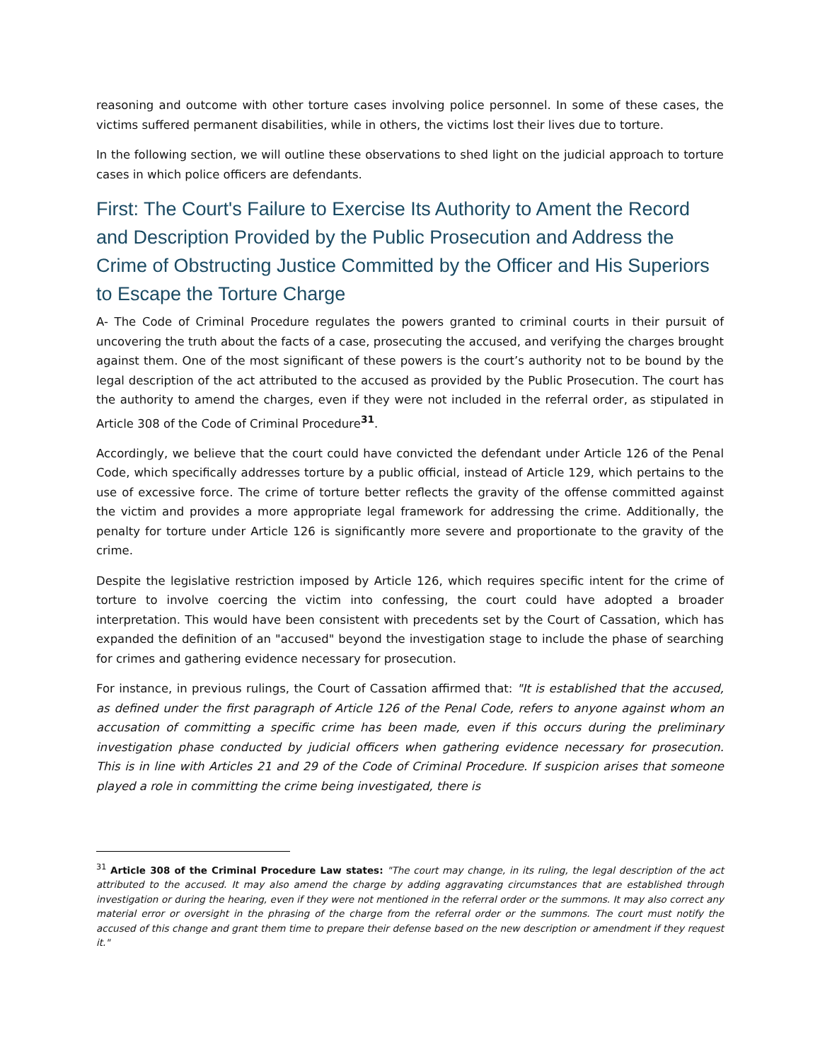reasoning and outcome with other torture cases involving police personnel. In some of these cases, the victims suffered permanent disabilities, while in others, the victims lost their lives due to torture.
In the following section, we will outline these observations to shed light on the judicial approach to torture cases in which police officers are defendants.
First: The Court's Failure to Exercise Its Authority to Ament the Record and Description Provided by the Public Prosecution and Address the Crime of Obstructing Justice Committed by the Officer and His Superiors to Escape the Torture Charge
A- The Code of Criminal Procedure regulates the powers granted to criminal courts in their pursuit of uncovering the truth about the facts of a case, prosecuting the accused, and verifying the charges brought against them. One of the most significant of these powers is the court’s authority not to be bound by the legal description of the act attributed to the accused as provided by the Public Prosecution. The court has the authority to amend the charges, even if they were not included in the referral order, as stipulated in Article 308 of the Code of Criminal Procedure<sup>31</sup>.
Accordingly, we believe that the court could have convicted the defendant under Article 126 of the Penal Code, which specifically addresses torture by a public official, instead of Article 129, which pertains to the use of excessive force. The crime of torture better reflects the gravity of the offense committed against the victim and provides a more appropriate legal framework for addressing the crime. Additionally, the penalty for torture under Article 126 is significantly more severe and proportionate to the gravity of the crime.
Despite the legislative restriction imposed by Article 126, which requires specific intent for the crime of torture to involve coercing the victim into confessing, the court could have adopted a broader interpretation. This would have been consistent with precedents set by the Court of Cassation, which has expanded the definition of an "accused" beyond the investigation stage to include the phase of searching for crimes and gathering evidence necessary for prosecution.
For instance, in previous rulings, the Court of Cassation affirmed that: "It is established that the accused, as defined under the first paragraph of Article 126 of the Penal Code, refers to anyone against whom an accusation of committing a specific crime has been made, even if this occurs during the preliminary investigation phase conducted by judicial officers when gathering evidence necessary for prosecution. This is in line with Articles 21 and 29 of the Code of Criminal Procedure. If suspicion arises that someone played a role in committing the crime being investigated, there is
<sup>31</sup> Article 308 of the Criminal Procedure Law states: "The court may change, in its ruling, the legal description of the act attributed to the accused. It may also amend the charge by adding aggravating circumstances that are established through investigation or during the hearing, even if they were not mentioned in the referral order or the summons. It may also correct any material error or oversight in the phrasing of the charge from the referral order or the summons. The court must notify the accused of this change and grant them time to prepare their defense based on the new description or amendment if they request it."